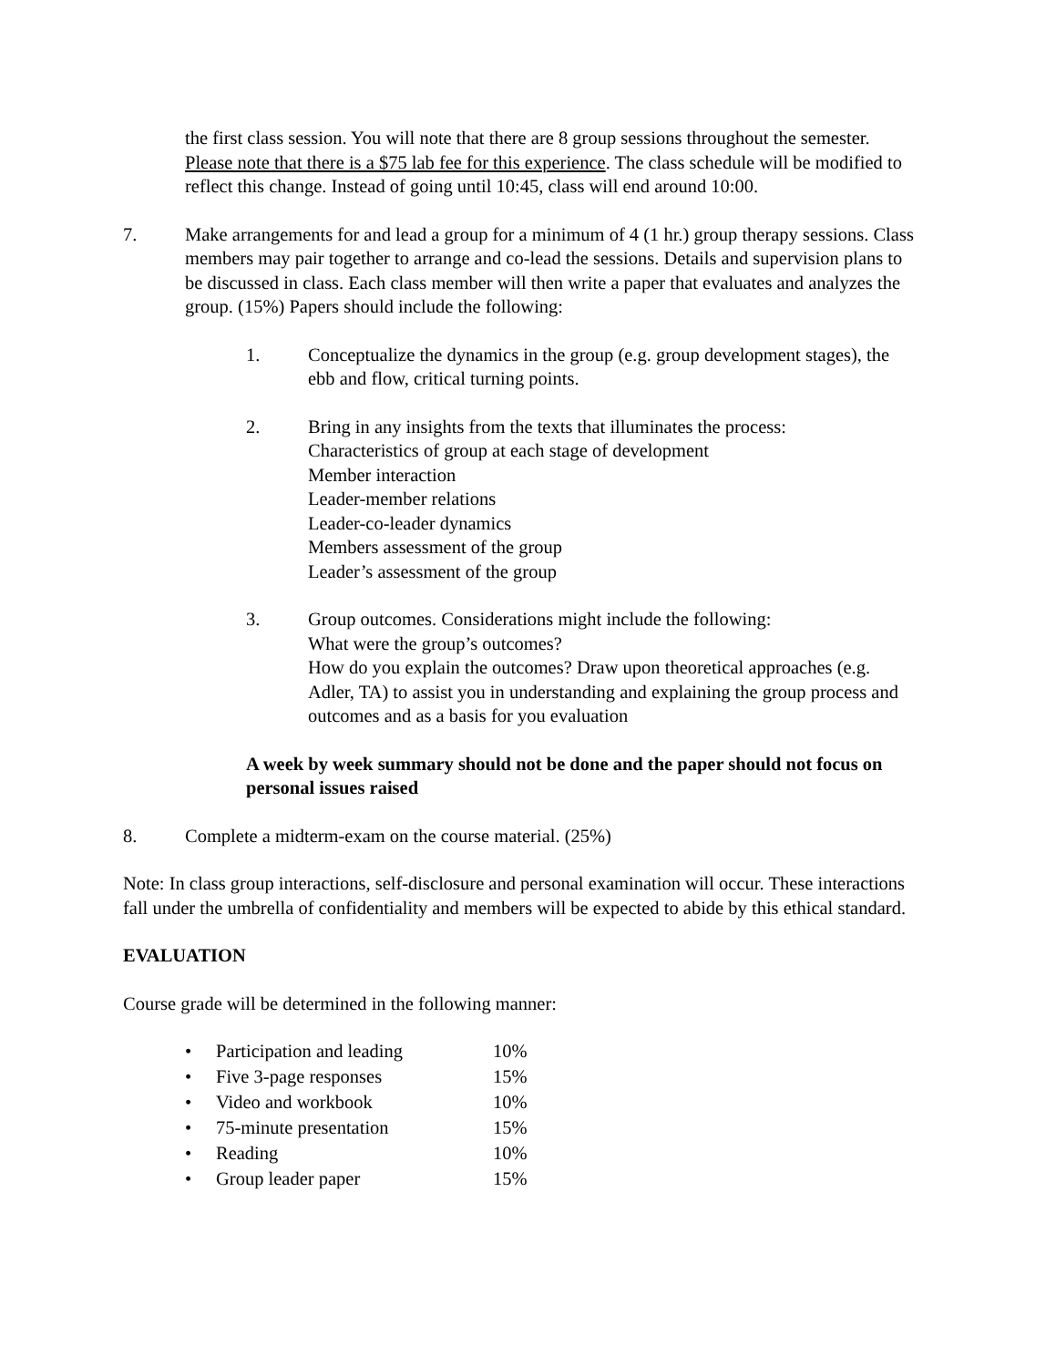the first class session. You will note that there are 8 group sessions throughout the semester. Please note that there is a $75 lab fee for this experience. The class schedule will be modified to reflect this change. Instead of going until 10:45, class will end around 10:00.
7. Make arrangements for and lead a group for a minimum of 4 (1 hr.) group therapy sessions. Class members may pair together to arrange and co-lead the sessions. Details and supervision plans to be discussed in class. Each class member will then write a paper that evaluates and analyzes the group. (15%) Papers should include the following:
1. Conceptualize the dynamics in the group (e.g. group development stages), the ebb and flow, critical turning points.
2. Bring in any insights from the texts that illuminates the process:
Characteristics of group at each stage of development
Member interaction
Leader-member relations
Leader-co-leader dynamics
Members assessment of the group
Leader’s assessment of the group
3. Group outcomes. Considerations might include the following:
What were the group’s outcomes?
How do you explain the outcomes? Draw upon theoretical approaches (e.g. Adler, TA) to assist you in understanding and explaining the group process and outcomes and as a basis for you evaluation
A week by week summary should not be done and the paper should not focus on personal issues raised
8. Complete a midterm-exam on the course material. (25%)
Note: In class group interactions, self-disclosure and personal examination will occur. These interactions fall under the umbrella of confidentiality and members will be expected to abide by this ethical standard.
EVALUATION
Course grade will be determined in the following manner:
| • | Participation and leading | 10% |
| • | Five 3-page responses | 15% |
| • | Video and workbook | 10% |
| • | 75-minute presentation | 15% |
| • | Reading | 10% |
| • | Group leader paper | 15% |